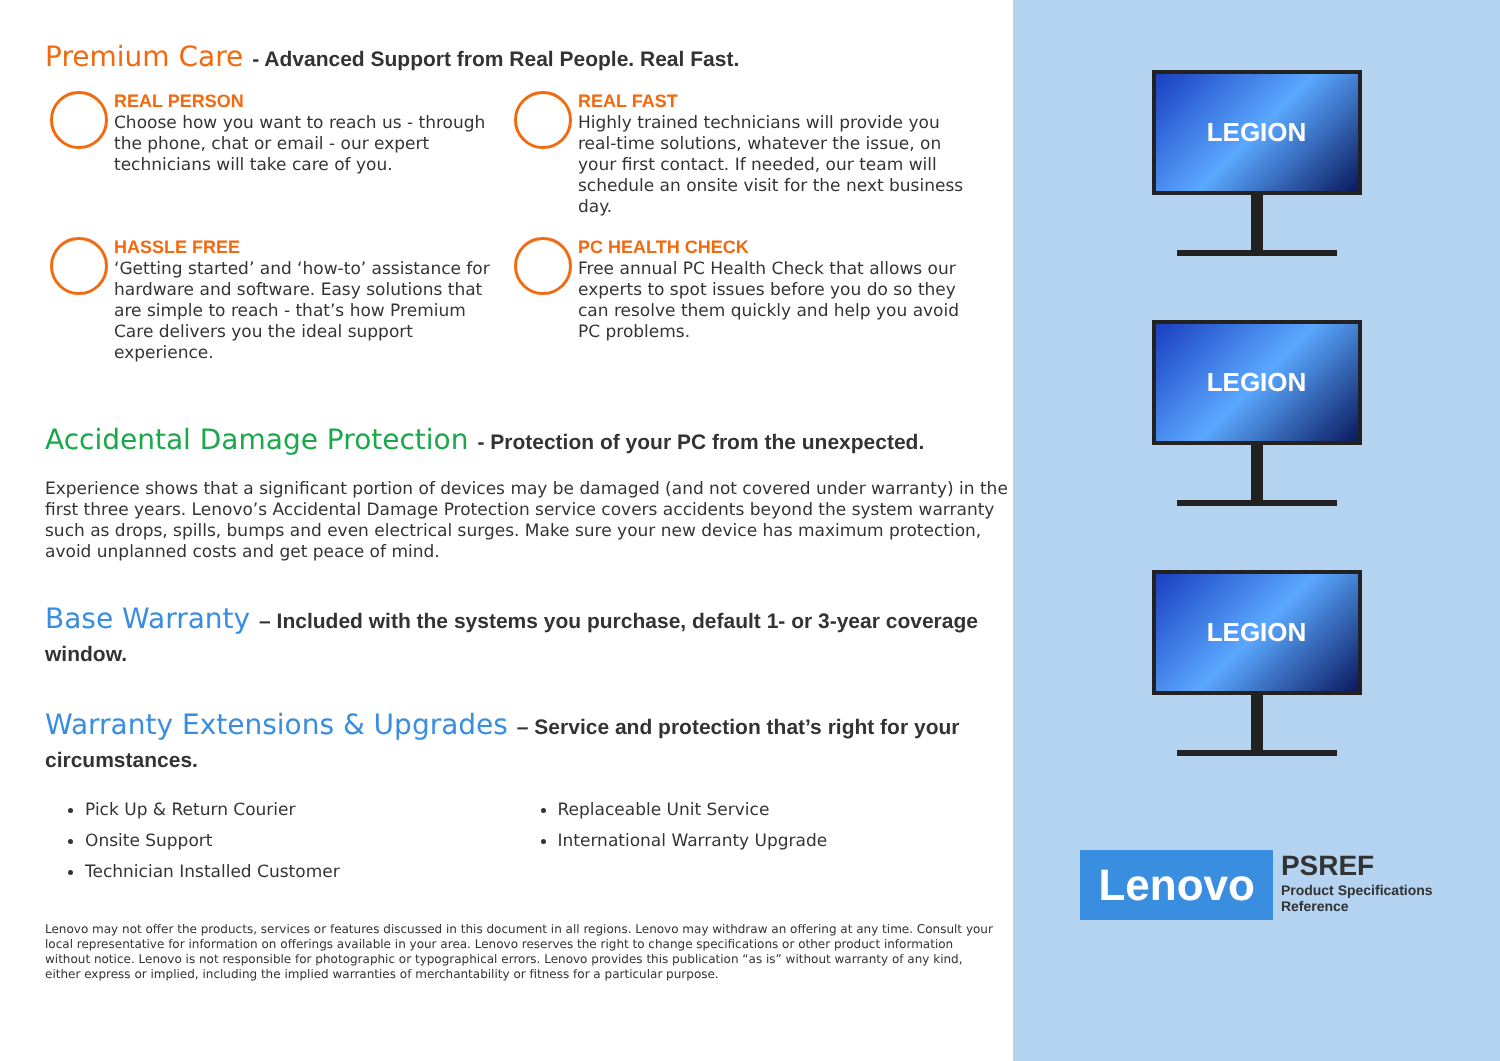Premium Care - Advanced Support from Real People. Real Fast.
REAL PERSON
Choose how you want to reach us - through the phone, chat or email - our expert technicians will take care of you.
REAL FAST
Highly trained technicians will provide you real-time solutions, whatever the issue, on your first contact. If needed, our team will schedule an onsite visit for the next business day.
HASSLE FREE
‘Getting started’ and ‘how-to’ assistance for hardware and software. Easy solutions that are simple to reach - that’s how Premium Care delivers you the ideal support experience.
PC HEALTH CHECK
Free annual PC Health Check that allows our experts to spot issues before you do so they can resolve them quickly and help you avoid PC problems.
Accidental Damage Protection - Protection of your PC from the unexpected.
Experience shows that a significant portion of devices may be damaged (and not covered under warranty) in the first three years. Lenovo’s Accidental Damage Protection service covers accidents beyond the system warranty such as drops, spills, bumps and even electrical surges. Make sure your new device has maximum protection, avoid unplanned costs and get peace of mind.
Base Warranty – Included with the systems you purchase, default 1- or 3-year coverage window.
Warranty Extensions & Upgrades – Service and protection that’s right for your circumstances.
Pick Up & Return Courier
Onsite Support
Technician Installed Customer
Replaceable Unit Service
International Warranty Upgrade
Lenovo may not offer the products, services or features discussed in this document in all regions. Lenovo may withdraw an offering at any time. Consult your local representative for information on offerings available in your area. Lenovo reserves the right to change specifications or other product information without notice. Lenovo is not responsible for photographic or typographical errors. Lenovo provides this publication “as is” without warranty of any kind, either express or implied, including the implied warranties of merchantability or fitness for a particular purpose.
LEGION
LEGION
LEGION
Lenovo
PSREF
Product Specifications
Reference